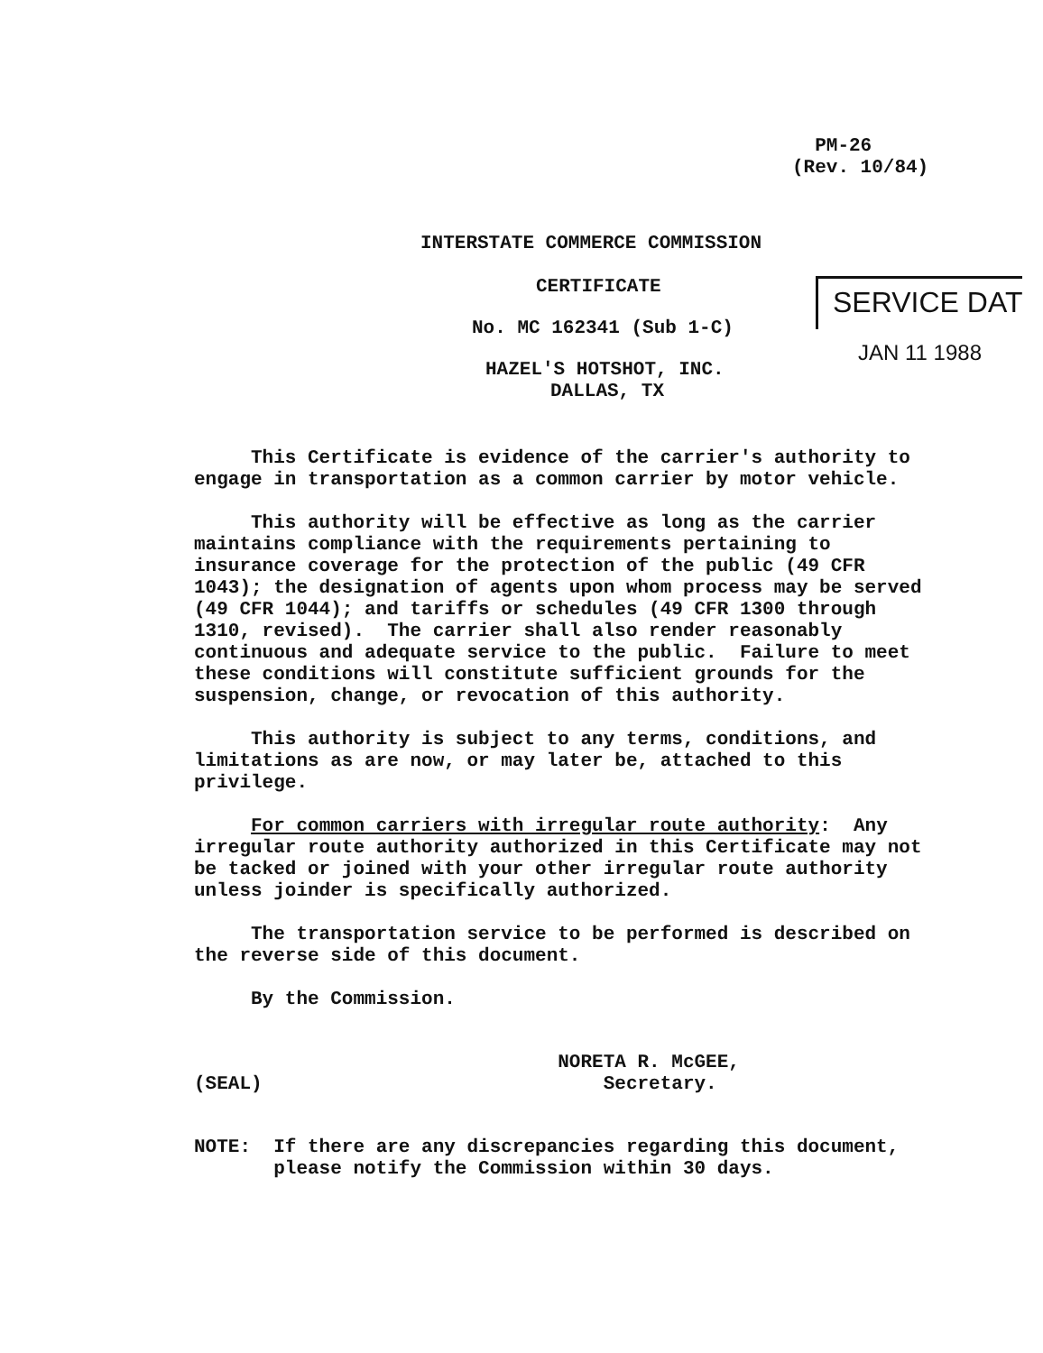PM-26 (Rev. 10/84)
INTERSTATE COMMERCE COMMISSION
CERTIFICATE
No. MC 162341 (Sub 1-C)
HAZEL'S HOTSHOT, INC.
DALLAS, TX
SERVICE DAT
JAN 11 1988
This Certificate is evidence of the carrier's authority to engage in transportation as a common carrier by motor vehicle.
This authority will be effective as long as the carrier maintains compliance with the requirements pertaining to insurance coverage for the protection of the public (49 CFR 1043); the designation of agents upon whom process may be served (49 CFR 1044); and tariffs or schedules (49 CFR 1300 through 1310, revised). The carrier shall also render reasonably continuous and adequate service to the public. Failure to meet these conditions will constitute sufficient grounds for the suspension, change, or revocation of this authority.
This authority is subject to any terms, conditions, and limitations as are now, or may later be, attached to this privilege.
For common carriers with irregular route authority: Any irregular route authority authorized in this Certificate may not be tacked or joined with your other irregular route authority unless joinder is specifically authorized.
The transportation service to be performed is described on the reverse side of this document.
By the Commission.
NORETA R. McGEE, (SEAL) Secretary.
NOTE: If there are any discrepancies regarding this document, please notify the Commission within 30 days.